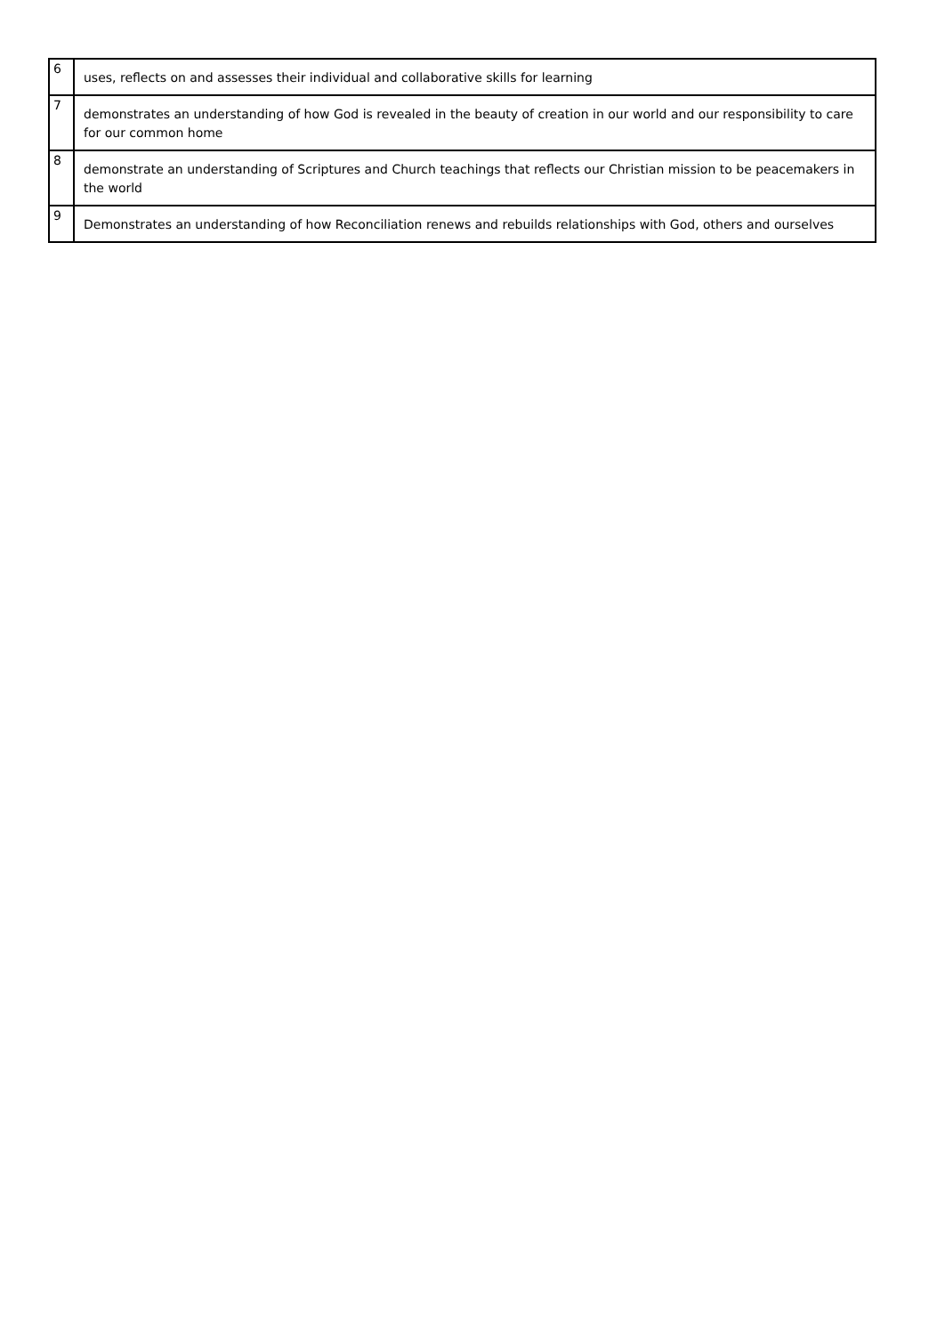| 6 | uses, reflects on and assesses their individual and collaborative skills for learning |
| 7 | demonstrates an understanding of how God is revealed in the beauty of creation in our world and our responsibility to care for our common home |
| 8 | demonstrate an understanding of Scriptures and Church teachings that reflects our Christian mission to be peacemakers in the world |
| 9 | Demonstrates an understanding of how Reconciliation renews and rebuilds relationships with God, others and ourselves |